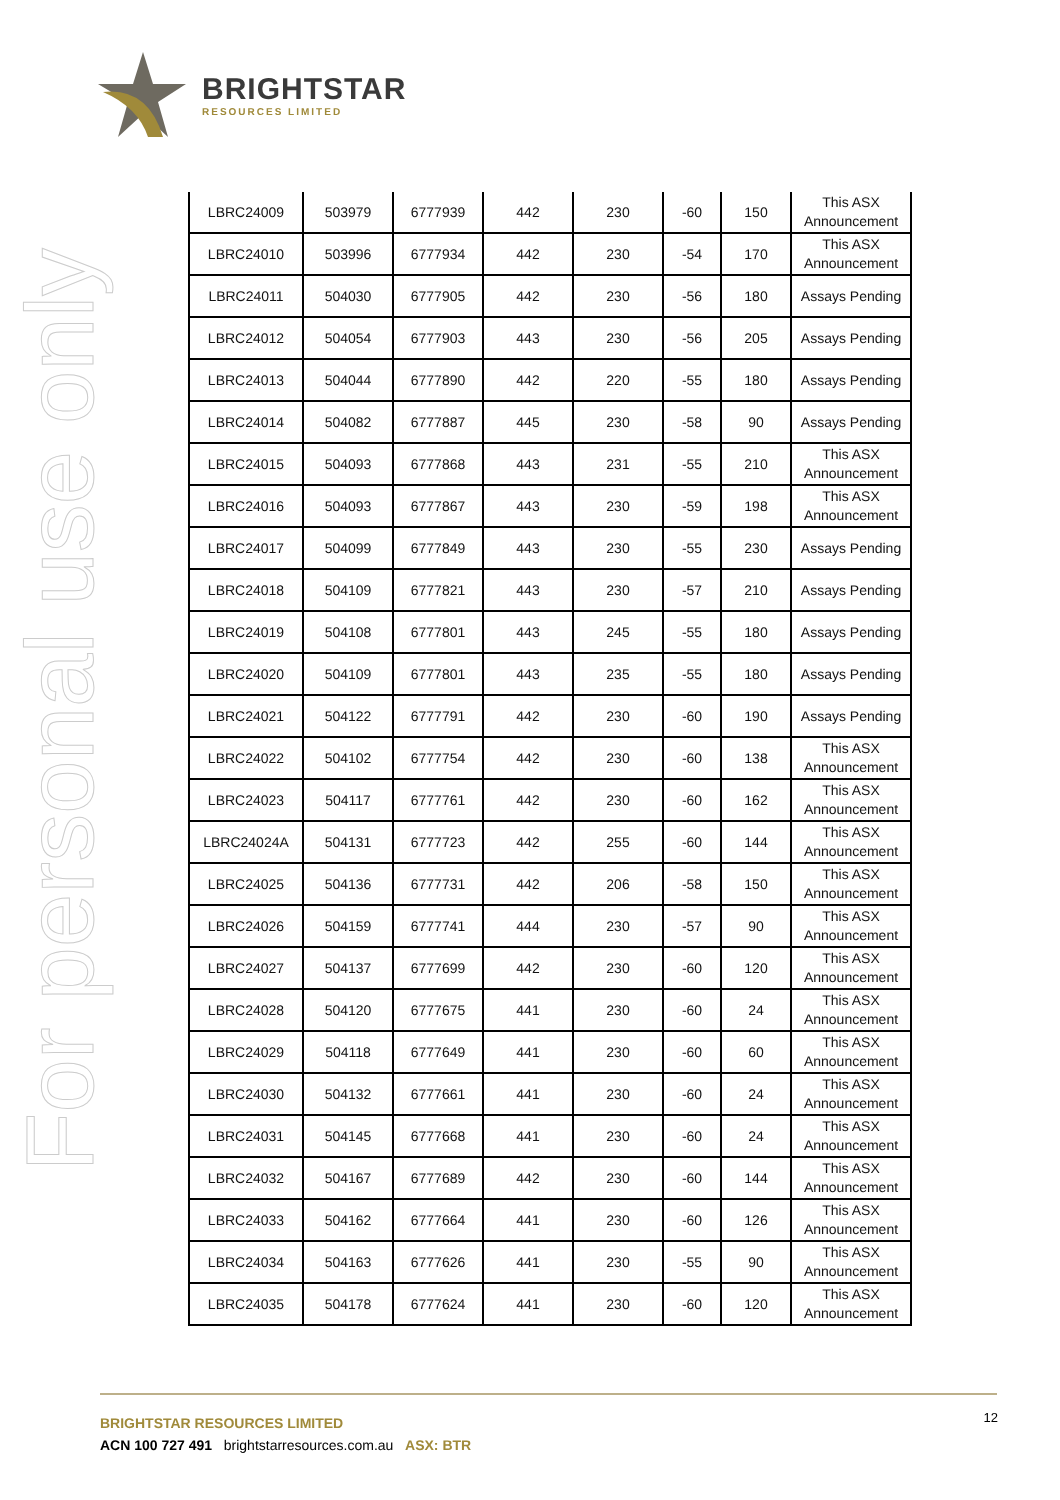BRIGHTSTAR
RESOURCES LIMITED
For personal use only
| LBRC24009 | 503979 | 6777939 | 442 | 230 | -60 | 150 | This ASX Announcement |
| LBRC24010 | 503996 | 6777934 | 442 | 230 | -54 | 170 | This ASX Announcement |
| LBRC24011 | 504030 | 6777905 | 442 | 230 | -56 | 180 | Assays Pending |
| LBRC24012 | 504054 | 6777903 | 443 | 230 | -56 | 205 | Assays Pending |
| LBRC24013 | 504044 | 6777890 | 442 | 220 | -55 | 180 | Assays Pending |
| LBRC24014 | 504082 | 6777887 | 445 | 230 | -58 | 90 | Assays Pending |
| LBRC24015 | 504093 | 6777868 | 443 | 231 | -55 | 210 | This ASX Announcement |
| LBRC24016 | 504093 | 6777867 | 443 | 230 | -59 | 198 | This ASX Announcement |
| LBRC24017 | 504099 | 6777849 | 443 | 230 | -55 | 230 | Assays Pending |
| LBRC24018 | 504109 | 6777821 | 443 | 230 | -57 | 210 | Assays Pending |
| LBRC24019 | 504108 | 6777801 | 443 | 245 | -55 | 180 | Assays Pending |
| LBRC24020 | 504109 | 6777801 | 443 | 235 | -55 | 180 | Assays Pending |
| LBRC24021 | 504122 | 6777791 | 442 | 230 | -60 | 190 | Assays Pending |
| LBRC24022 | 504102 | 6777754 | 442 | 230 | -60 | 138 | This ASX Announcement |
| LBRC24023 | 504117 | 6777761 | 442 | 230 | -60 | 162 | This ASX Announcement |
| LBRC24024A | 504131 | 6777723 | 442 | 255 | -60 | 144 | This ASX Announcement |
| LBRC24025 | 504136 | 6777731 | 442 | 206 | -58 | 150 | This ASX Announcement |
| LBRC24026 | 504159 | 6777741 | 444 | 230 | -57 | 90 | This ASX Announcement |
| LBRC24027 | 504137 | 6777699 | 442 | 230 | -60 | 120 | This ASX Announcement |
| LBRC24028 | 504120 | 6777675 | 441 | 230 | -60 | 24 | This ASX Announcement |
| LBRC24029 | 504118 | 6777649 | 441 | 230 | -60 | 60 | This ASX Announcement |
| LBRC24030 | 504132 | 6777661 | 441 | 230 | -60 | 24 | This ASX Announcement |
| LBRC24031 | 504145 | 6777668 | 441 | 230 | -60 | 24 | This ASX Announcement |
| LBRC24032 | 504167 | 6777689 | 442 | 230 | -60 | 144 | This ASX Announcement |
| LBRC24033 | 504162 | 6777664 | 441 | 230 | -60 | 126 | This ASX Announcement |
| LBRC24034 | 504163 | 6777626 | 441 | 230 | -55 | 90 | This ASX Announcement |
| LBRC24035 | 504178 | 6777624 | 441 | 230 | -60 | 120 | This ASX Announcement |
12
BRIGHTSTAR RESOURCES LIMITED
ACN 100 727 491 brightstarresources.com.au ASX: BTR